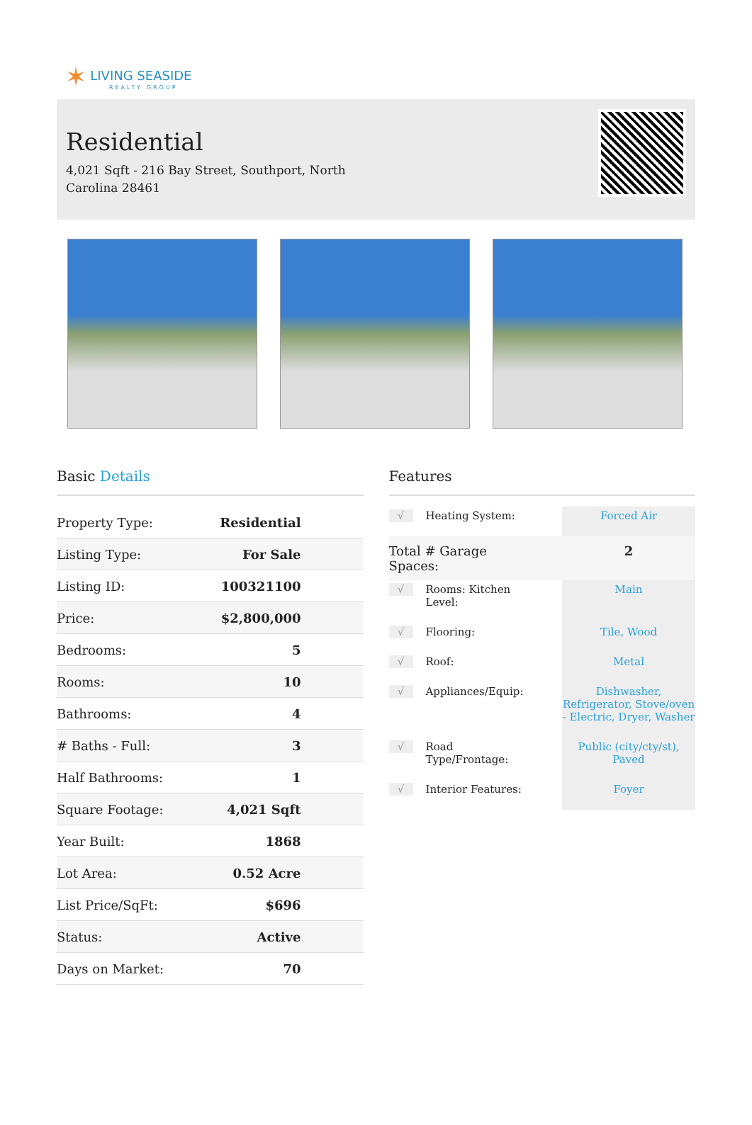✶ LIVING SEASIDE
REALTY GROUP
Residential
4,021 Sqft - 216 Bay Street, Southport, North Carolina 28461
Basic Details
| Property Type: | Residential |
| Listing Type: | For Sale |
| Listing ID: | 100321100 |
| Price: | $2,800,000 |
| Bedrooms: | 5 |
| Rooms: | 10 |
| Bathrooms: | 4 |
| # Baths - Full: | 3 |
| Half Bathrooms: | 1 |
| Square Footage: | 4,021 Sqft |
| Year Built: | 1868 |
| Lot Area: | 0.52 Acre |
| List Price/SqFt: | $696 |
| Status: | Active |
| Days on Market: | 70 |
Features
| √ | Heating System: | Forced Air |
| Total # Garage Spaces: | | 2 |
| √ | Rooms: Kitchen Level: | Main |
| √ | Flooring: | Tile, Wood |
| √ | Roof: | Metal |
| √ | Appliances/Equip: | Dishwasher, Refrigerator, Stove/oven - Electric, Dryer, Washer |
| √ | Road Type/Frontage: | Public (city/cty/st), Paved |
| √ | Interior Features: | Foyer |